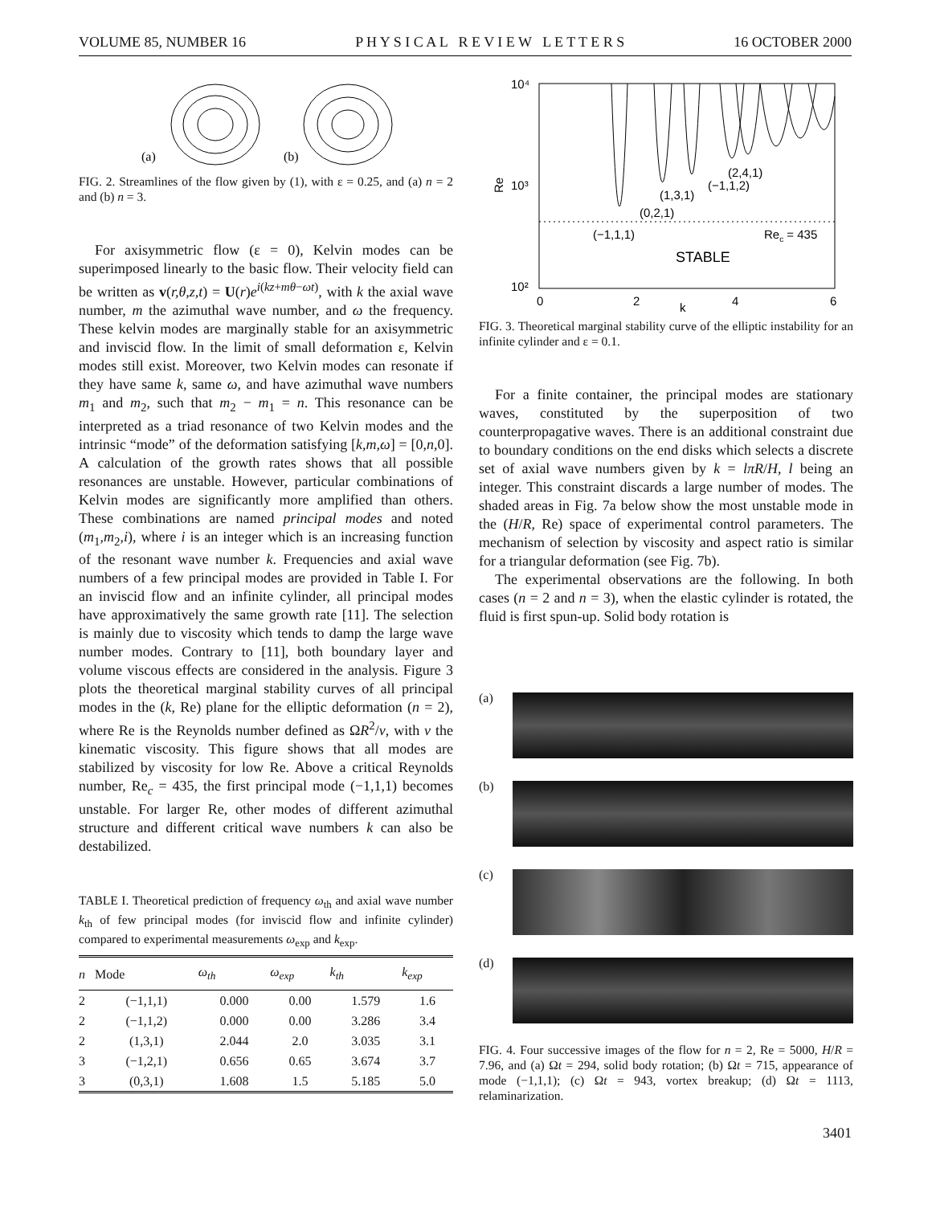VOLUME 85, NUMBER 16 P H Y S I C A L R E V I E W L E T T E R S 16 OCTOBER 2000
(a)
(b)
FIG. 2. Streamlines of the flow given by (1), with ε = 0.25, and (a) n = 2 and (b) n = 3.
For axisymmetric flow (ε = 0), Kelvin modes can be superimposed linearly to the basic flow. Their velocity field can be written as v(r,θ,z,t) = U(r)e<sup>i(kz+mθ−ωt)</sup>, with k the axial wave number, m the azimuthal wave number, and ω the frequency. These kelvin modes are marginally stable for an axisymmetric and inviscid flow. In the limit of small deformation ε, Kelvin modes still exist. Moreover, two Kelvin modes can resonate if they have same k, same ω, and have azimuthal wave numbers m<sub>1</sub> and m<sub>2</sub>, such that m<sub>2</sub> − m<sub>1</sub> = n. This resonance can be interpreted as a triad resonance of two Kelvin modes and the intrinsic “mode” of the deformation satisfying [k,m,ω] = [0,n,0]. A calculation of the growth rates shows that all possible resonances are unstable. However, particular combinations of Kelvin modes are significantly more amplified than others. These combinations are named principal modes and noted (m<sub>1</sub>,m<sub>2</sub>,i), where i is an integer which is an increasing function of the resonant wave number k. Frequencies and axial wave numbers of a few principal modes are provided in Table I. For an inviscid flow and an infinite cylinder, all principal modes have approximatively the same growth rate [11]. The selection is mainly due to viscosity which tends to damp the large wave number modes. Contrary to [11], both boundary layer and volume viscous effects are considered in the analysis. Figure 3 plots the theoretical marginal stability curves of all principal modes in the (k, Re) plane for the elliptic deformation (n = 2), where Re is the Reynolds number defined as ΩR<sup>2</sup>/ν, with ν the kinematic viscosity. This figure shows that all modes are stabilized by viscosity for low Re. Above a critical Reynolds number, Re<sub>c</sub> = 435, the first principal mode (−1,1,1) becomes unstable. For larger Re, other modes of different azimuthal structure and different critical wave numbers k can also be destabilized.
TABLE I. Theoretical prediction of frequency ω<sub>th</sub> and axial wave number k<sub>th</sub> of few principal modes (for inviscid flow and infinite cylinder) compared to experimental measurements ω<sub>exp</sub> and k<sub>exp</sub>.
| n | Mode | ω<sub>th</sub> | ω<sub>exp</sub> | k<sub>th</sub> | k<sub>exp</sub> |
| --- | --- | --- | --- | --- | --- |
| 2 | (−1,1,1) | 0.000 | 0.00 | 1.579 | 1.6 |
| 2 | (−1,1,2) | 0.000 | 0.00 | 3.286 | 3.4 |
| 2 | (1,3,1) | 2.044 | 2.0 | 3.035 | 3.1 |
| 3 | (−1,2,1) | 0.656 | 0.65 | 3.674 | 3.7 |
| 3 | (0,3,1) | 1.608 | 1.5 | 5.185 | 5.0 |
10⁴
10³
10²
Re
0
2
4
6
k
(2,4,1)
(−1,1,2)
(1,3,1)
(0,2,1)
(−1,1,1)
Rec = 435
STABLE
FIG. 3. Theoretical marginal stability curve of the elliptic instability for an infinite cylinder and ε = 0.1.
For a finite container, the principal modes are stationary waves, constituted by the superposition of two counterpropagative waves. There is an additional constraint due to boundary conditions on the end disks which selects a discrete set of axial wave numbers given by k = lπR/H, l being an integer. This constraint discards a large number of modes. The shaded areas in Fig. 7a below show the most unstable mode in the (H/R, Re) space of experimental control parameters. The mechanism of selection by viscosity and aspect ratio is similar for a triangular deformation (see Fig. 7b).
The experimental observations are the following. In both cases (n = 2 and n = 3), when the elastic cylinder is rotated, the fluid is first spun-up. Solid body rotation is
(a)
(b)
(c)
(d)
FIG. 4. Four successive images of the flow for n = 2, Re = 5000, H/R = 7.96, and (a) Ωt = 294, solid body rotation; (b) Ωt = 715, appearance of mode (−1,1,1); (c) Ωt = 943, vortex breakup; (d) Ωt = 1113, relaminarization.
3401